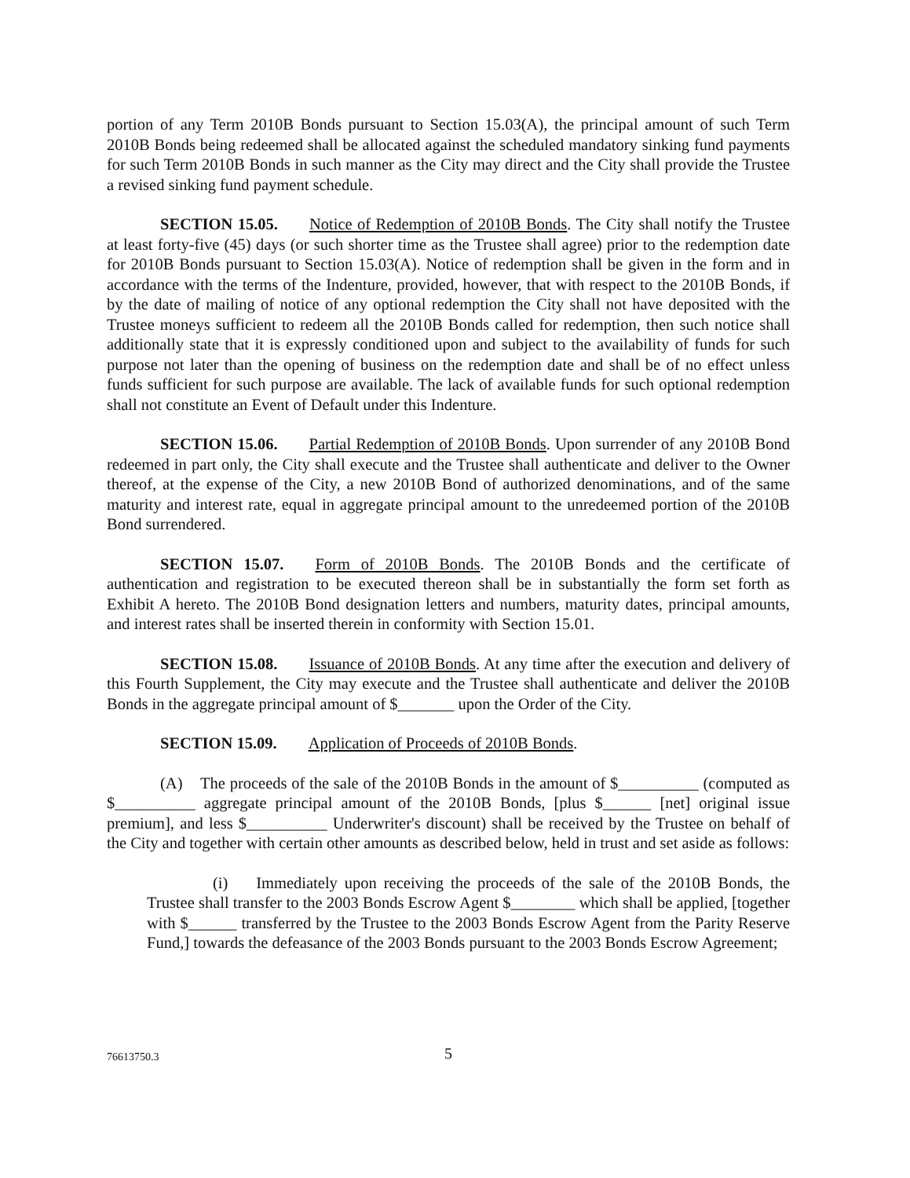portion of any Term 2010B Bonds pursuant to Section 15.03(A), the principal amount of such Term 2010B Bonds being redeemed shall be allocated against the scheduled mandatory sinking fund payments for such Term 2010B Bonds in such manner as the City may direct and the City shall provide the Trustee a revised sinking fund payment schedule.
SECTION 15.05. Notice of Redemption of 2010B Bonds. The City shall notify the Trustee at least forty-five (45) days (or such shorter time as the Trustee shall agree) prior to the redemption date for 2010B Bonds pursuant to Section 15.03(A). Notice of redemption shall be given in the form and in accordance with the terms of the Indenture, provided, however, that with respect to the 2010B Bonds, if by the date of mailing of notice of any optional redemption the City shall not have deposited with the Trustee moneys sufficient to redeem all the 2010B Bonds called for redemption, then such notice shall additionally state that it is expressly conditioned upon and subject to the availability of funds for such purpose not later than the opening of business on the redemption date and shall be of no effect unless funds sufficient for such purpose are available. The lack of available funds for such optional redemption shall not constitute an Event of Default under this Indenture.
SECTION 15.06. Partial Redemption of 2010B Bonds. Upon surrender of any 2010B Bond redeemed in part only, the City shall execute and the Trustee shall authenticate and deliver to the Owner thereof, at the expense of the City, a new 2010B Bond of authorized denominations, and of the same maturity and interest rate, equal in aggregate principal amount to the unredeemed portion of the 2010B Bond surrendered.
SECTION 15.07. Form of 2010B Bonds. The 2010B Bonds and the certificate of authentication and registration to be executed thereon shall be in substantially the form set forth as Exhibit A hereto. The 2010B Bond designation letters and numbers, maturity dates, principal amounts, and interest rates shall be inserted therein in conformity with Section 15.01.
SECTION 15.08. Issuance of 2010B Bonds. At any time after the execution and delivery of this Fourth Supplement, the City may execute and the Trustee shall authenticate and deliver the 2010B Bonds in the aggregate principal amount of $_______ upon the Order of the City.
SECTION 15.09. Application of Proceeds of 2010B Bonds.
(A) The proceeds of the sale of the 2010B Bonds in the amount of $__________ (computed as $__________ aggregate principal amount of the 2010B Bonds, [plus $______ [net] original issue premium], and less $__________ Underwriter's discount) shall be received by the Trustee on behalf of the City and together with certain other amounts as described below, held in trust and set aside as follows:
(i) Immediately upon receiving the proceeds of the sale of the 2010B Bonds, the Trustee shall transfer to the 2003 Bonds Escrow Agent $________ which shall be applied, [together with $______ transferred by the Trustee to the 2003 Bonds Escrow Agent from the Parity Reserve Fund,] towards the defeasance of the 2003 Bonds pursuant to the 2003 Bonds Escrow Agreement;
76613750.3 5